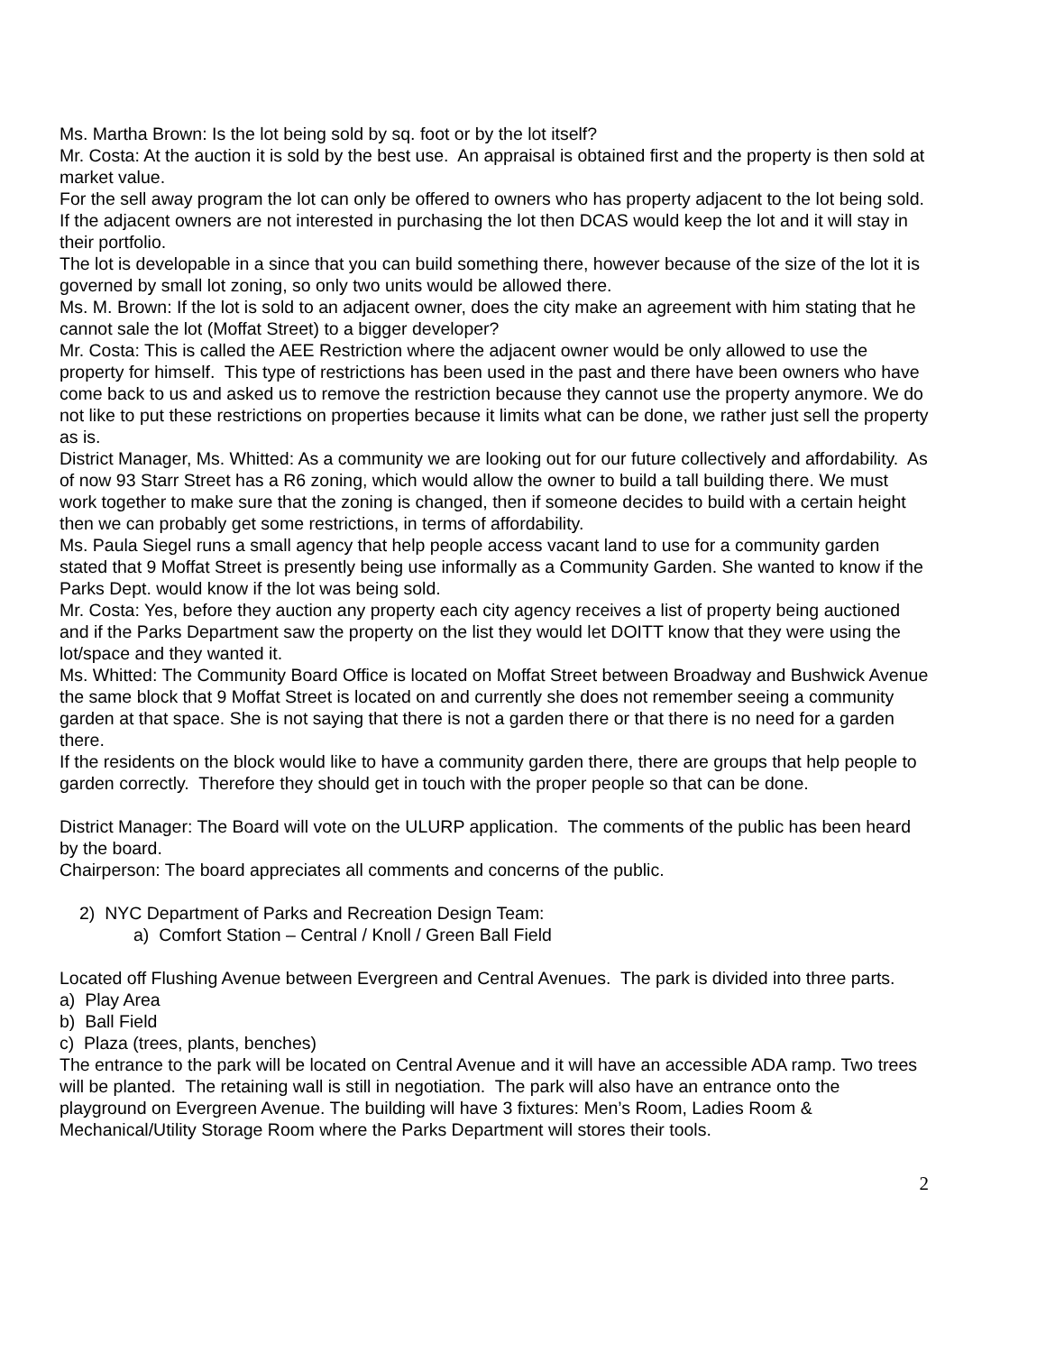Ms. Martha Brown: Is the lot being sold by sq. foot or by the lot itself?
Mr. Costa: At the auction it is sold by the best use. An appraisal is obtained first and the property is then sold at market value.
For the sell away program the lot can only be offered to owners who has property adjacent to the lot being sold.
If the adjacent owners are not interested in purchasing the lot then DCAS would keep the lot and it will stay in their portfolio.
The lot is developable in a since that you can build something there, however because of the size of the lot it is governed by small lot zoning, so only two units would be allowed there.
Ms. M. Brown: If the lot is sold to an adjacent owner, does the city make an agreement with him stating that he cannot sale the lot (Moffat Street) to a bigger developer?
Mr. Costa: This is called the AEE Restriction where the adjacent owner would be only allowed to use the property for himself. This type of restrictions has been used in the past and there have been owners who have come back to us and asked us to remove the restriction because they cannot use the property anymore. We do not like to put these restrictions on properties because it limits what can be done, we rather just sell the property as is.
District Manager, Ms. Whitted: As a community we are looking out for our future collectively and affordability. As of now 93 Starr Street has a R6 zoning, which would allow the owner to build a tall building there. We must work together to make sure that the zoning is changed, then if someone decides to build with a certain height then we can probably get some restrictions, in terms of affordability.
Ms. Paula Siegel runs a small agency that help people access vacant land to use for a community garden stated that 9 Moffat Street is presently being use informally as a Community Garden. She wanted to know if the Parks Dept. would know if the lot was being sold.
Mr. Costa: Yes, before they auction any property each city agency receives a list of property being auctioned and if the Parks Department saw the property on the list they would let DOITT know that they were using the lot/space and they wanted it.
Ms. Whitted: The Community Board Office is located on Moffat Street between Broadway and Bushwick Avenue the same block that 9 Moffat Street is located on and currently she does not remember seeing a community garden at that space. She is not saying that there is not a garden there or that there is no need for a garden there.
If the residents on the block would like to have a community garden there, there are groups that help people to garden correctly. Therefore they should get in touch with the proper people so that can be done.
District Manager: The Board will vote on the ULURP application. The comments of the public has been heard by the board.
Chairperson: The board appreciates all comments and concerns of the public.
2) NYC Department of Parks and Recreation Design Team:
a) Comfort Station – Central / Knoll / Green Ball Field
Located off Flushing Avenue between Evergreen and Central Avenues. The park is divided into three parts.
a) Play Area
b) Ball Field
c) Plaza (trees, plants, benches)
The entrance to the park will be located on Central Avenue and it will have an accessible ADA ramp. Two trees will be planted. The retaining wall is still in negotiation. The park will also have an entrance onto the playground on Evergreen Avenue. The building will have 3 fixtures: Men’s Room, Ladies Room & Mechanical/Utility Storage Room where the Parks Department will stores their tools.
2